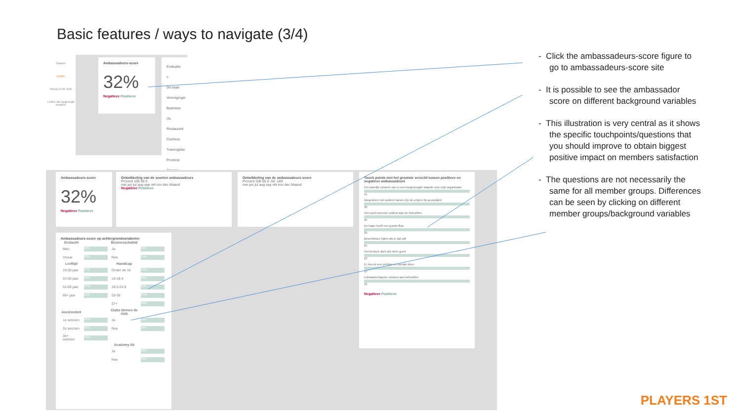Basic features / ways to navigate (3/4)
Gasten
Leden
Nieuw in de club
Leden die opgezegd hebben
Ambassadeurs-score
32%
Negatieve Positieve
Evaluatie v
De baan
Verenigingsl
Business clu
Restaurant
Clubhuis
Trainingsfac
Proshop
Training
Ambassadeurs-score
32%
Negatieve Positieve
Ontwikkeling van de soorten ambassadeurs
Procent 100 50 0
mei jun jul aug sep okt nov dec Maand
Negatieve Positieve
Ontwikkeling van de ambassadeurs-score
Procent 100 50 0 -50 -100
mei jun jul aug sep okt nov dec Maand
Touch points met het grootste verschil tussen positieve en negatieve ambassadeurs
Het zakelijk netwerk van is een toegevoegde waarde voor mijn organisatie
51
Vergeleken met andere banen zijn de prijzen bij acceptabel
30
Het soort toernooi voldoet aan de behoeftes
25
De baan heeft een goede flow
25
Beschikbare tijden als je dat wilt
25
Het bestuur doet zijn werk goed
23
Er heerst een prettige en sociale sfeer
23
Lidmaatschappen voldoen aan behoeften
22
Negatieve Positieve
Ambassadeurs-score op achtergrondvariabelen
| Geslacht | | Businessclublid | |
| --- | --- | --- | --- |
| Man | 33% | Ja | 39% |
| Vrouw | 30% | Nee | 31% |
| Leeftijd | | Handicap | |
| 19-30 jaar | 27% | Onder de 10 | 15% |
| 31-50 jaar | 19% | 10-18.4 | 28% |
| 51-65 jaar | 27% | 18.5-24.9 | 38% |
| 66+ jaar | 41% | 25-36 | 34% |
| | | 37+ | 29% |
| Anciënniteit | | Clubs binnen de club | |
| 1e seizoen | 29% | Ja | 41% |
| 2e seizoen | 36% | Nee | 30% |
| 3e+ seizoen | 32% | | |
| | | Academy lid | |
| | | Ja | 28% |
| | | Nee | 34% |
- Click the ambassadeurs-score figure to go to ambassadeurs-score site
- It is possible to see the ambassador score on different background variables
- This illustration is very central as it shows the specific touchpoints/questions that you should improve to obtain biggest positive impact on members satisfaction
- The questions are not necessarily the same for all member groups. Differences can be seen by clicking on different member groups/background variables
PLAYERS 1ST